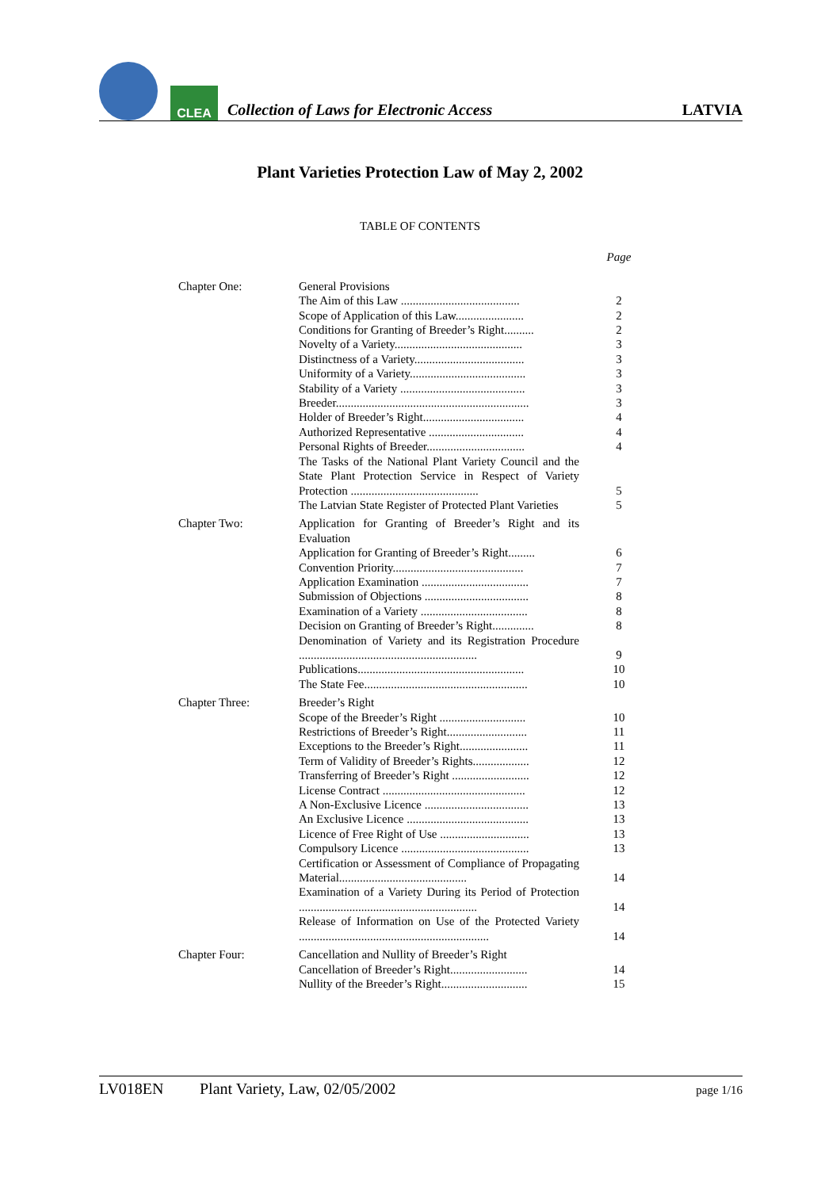CLEA
Collection of Laws for Electronic Access
LATVIA
Plant Varieties Protection Law of May 2, 2002
TABLE OF CONTENTS
| | | Page |
| Chapter One: | General Provisions | |
| | The Aim of this Law ........................................ | 2 |
| | Scope of Application of this Law....................... | 2 |
| | Conditions for Granting of Breeder’s Right.......... | 2 |
| | Novelty of a Variety........................................... | 3 |
| | Distinctness of a Variety..................................... | 3 |
| | Uniformity of a Variety....................................... | 3 |
| | Stability of a Variety .......................................... | 3 |
| | Breeder................................................................. | 3 |
| | Holder of Breeder’s Right.................................. | 4 |
| | Authorized Representative ................................ | 4 |
| | Personal Rights of Breeder................................. | 4 |
| | The Tasks of the National Plant Variety Council and the State Plant Protection Service in Respect of Variety Protection ........................................... | 5 |
| | The Latvian State Register of Protected Plant Varieties | 5 |
| Chapter Two: | Application for Granting of Breeder’s Right and its Evaluation | |
| | Application for Granting of Breeder’s Right......... | 6 |
| | Convention Priority............................................ | 7 |
| | Application Examination .................................... | 7 |
| | Submission of Objections ................................... | 8 |
| | Examination of a Variety .................................... | 8 |
| | Decision on Granting of Breeder’s Right.............. | 8 |
| | Denomination of Variety and its Registration Procedure ............................................................ | 9 |
| | Publications........................................................ | 10 |
| | The State Fee....................................................... | 10 |
| Chapter Three: | Breeder’s Right | |
| | Scope of the Breeder’s Right ............................. | 10 |
| | Restrictions of Breeder’s Right........................... | 11 |
| | Exceptions to the Breeder’s Right....................... | 11 |
| | Term of Validity of Breeder’s Rights................... | 12 |
| | Transferring of Breeder’s Right .......................... | 12 |
| | License Contract ................................................ | 12 |
| | A Non-Exclusive Licence ................................... | 13 |
| | An Exclusive Licence ......................................... | 13 |
| | Licence of Free Right of Use .............................. | 13 |
| | Compulsory Licence ........................................... | 13 |
| | Certification or Assessment of Compliance of Propagating Material........................................... | 14 |
| | Examination of a Variety During its Period of Protection ............................................................ | 14 |
| | Release of Information on Use of the Protected Variety ................................................................ | 14 |
| Chapter Four: | Cancellation and Nullity of Breeder’s Right | |
| | Cancellation of Breeder’s Right.......................... | 14 |
| | Nullity of the Breeder’s Right............................. | 15 |
LV018EN Plant Variety, Law, 02/05/2002 page 1/16